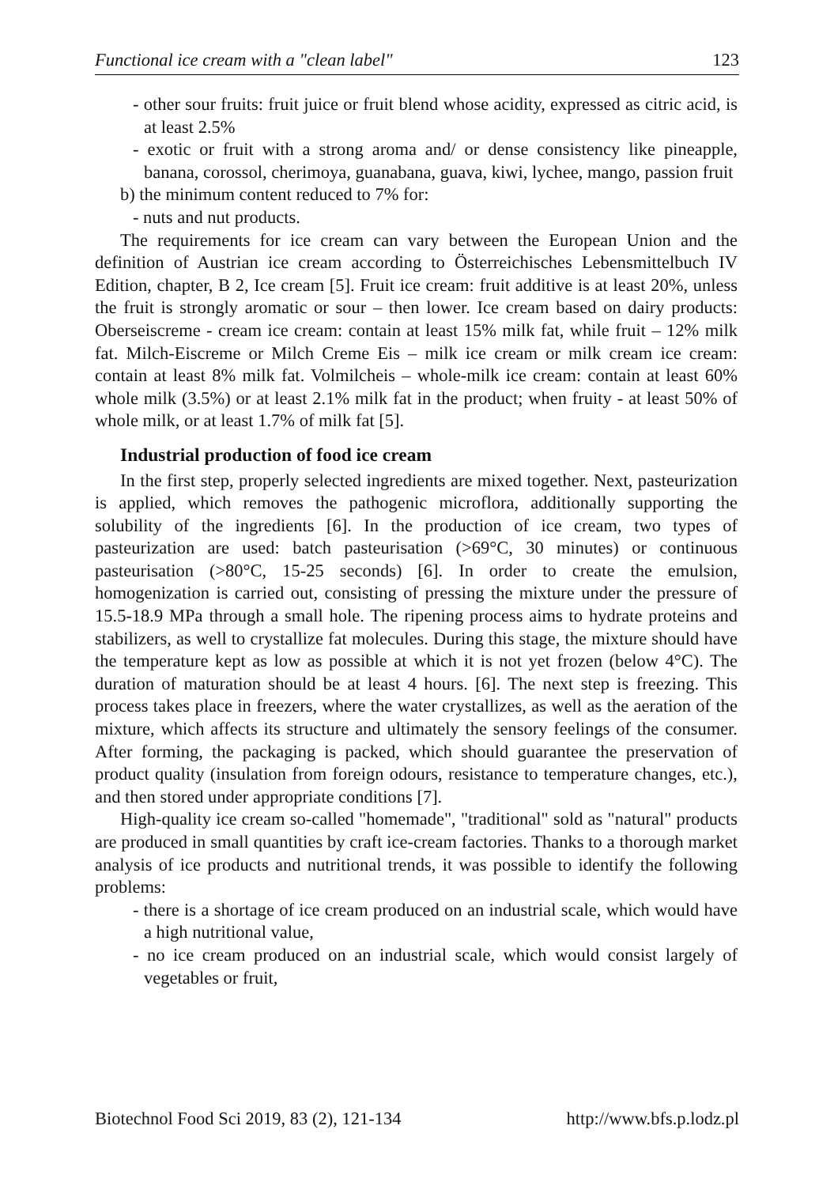Functional ice cream with a "clean label" 123
- other sour fruits: fruit juice or fruit blend whose acidity, expressed as citric acid, is at least 2.5%
- exotic or fruit with a strong aroma and/ or dense consistency like pineapple, banana, corossol, cherimoya, guanabana, guava, kiwi, lychee, mango, passion fruit
b) the minimum content reduced to 7% for:
- nuts and nut products.
The requirements for ice cream can vary between the European Union and the definition of Austrian ice cream according to Österreichisches Lebensmittelbuch IV Edition, chapter, B 2, Ice cream [5]. Fruit ice cream: fruit additive is at least 20%, unless the fruit is strongly aromatic or sour – then lower. Ice cream based on dairy products: Oberseiscreme - cream ice cream: contain at least 15% milk fat, while fruit – 12% milk fat. Milch-Eiscreme or Milch Creme Eis – milk ice cream or milk cream ice cream: contain at least 8% milk fat. Volmilcheis – whole-milk ice cream: contain at least 60% whole milk (3.5%) or at least 2.1% milk fat in the product; when fruity - at least 50% of whole milk, or at least 1.7% of milk fat [5].
Industrial production of food ice cream
In the first step, properly selected ingredients are mixed together. Next, pasteurization is applied, which removes the pathogenic microflora, additionally supporting the solubility of the ingredients [6]. In the production of ice cream, two types of pasteurization are used: batch pasteurisation (>69°C, 30 minutes) or continuous pasteurisation (>80°C, 15-25 seconds) [6]. In order to create the emulsion, homogenization is carried out, consisting of pressing the mixture under the pressure of 15.5-18.9 MPa through a small hole. The ripening process aims to hydrate proteins and stabilizers, as well to crystallize fat molecules. During this stage, the mixture should have the temperature kept as low as possible at which it is not yet frozen (below 4°C). The duration of maturation should be at least 4 hours. [6]. The next step is freezing. This process takes place in freezers, where the water crystallizes, as well as the aeration of the mixture, which affects its structure and ultimately the sensory feelings of the consumer. After forming, the packaging is packed, which should guarantee the preservation of product quality (insulation from foreign odours, resistance to temperature changes, etc.), and then stored under appropriate conditions [7].
High-quality ice cream so-called "homemade", "traditional" sold as "natural" products are produced in small quantities by craft ice-cream factories. Thanks to a thorough market analysis of ice products and nutritional trends, it was possible to identify the following problems:
- there is a shortage of ice cream produced on an industrial scale, which would have a high nutritional value,
- no ice cream produced on an industrial scale, which would consist largely of vegetables or fruit,
Biotechnol Food Sci 2019, 83 (2), 121-134 http://www.bfs.p.lodz.pl